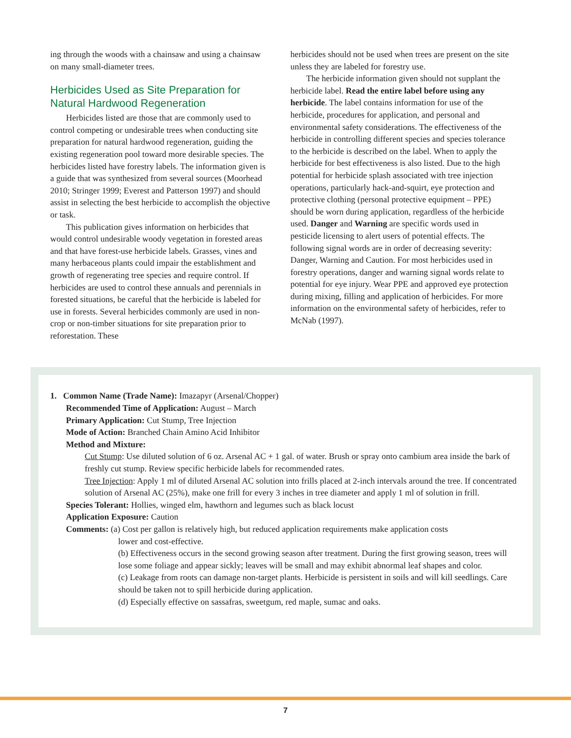ing through the woods with a chainsaw and using a chainsaw on many small-diameter trees.
Herbicides Used as Site Preparation for Natural Hardwood Regeneration
Herbicides listed are those that are commonly used to control competing or undesirable trees when conducting site preparation for natural hardwood regeneration, guiding the existing regeneration pool toward more desirable species. The herbicides listed have forestry labels. The information given is a guide that was synthesized from several sources (Moorhead 2010; Stringer 1999; Everest and Patterson 1997) and should assist in selecting the best herbicide to accomplish the objective or task.
This publication gives information on herbicides that would control undesirable woody vegetation in forested areas and that have forest-use herbicide labels. Grasses, vines and many herbaceous plants could impair the establishment and growth of regenerating tree species and require control. If herbicides are used to control these annuals and perennials in forested situations, be careful that the herbicide is labeled for use in forests. Several herbicides commonly are used in non-crop or non-timber situations for site preparation prior to reforestation. These
herbicides should not be used when trees are present on the site unless they are labeled for forestry use.
The herbicide information given should not supplant the herbicide label. Read the entire label before using any herbicide. The label contains information for use of the herbicide, procedures for application, and personal and environmental safety considerations. The effectiveness of the herbicide in controlling different species and species tolerance to the herbicide is described on the label. When to apply the herbicide for best effectiveness is also listed. Due to the high potential for herbicide splash associated with tree injection operations, particularly hack-and-squirt, eye protection and protective clothing (personal protective equipment – PPE) should be worn during application, regardless of the herbicide used. Danger and Warning are specific words used in pesticide licensing to alert users of potential effects. The following signal words are in order of decreasing severity: Danger, Warning and Caution. For most herbicides used in forestry operations, danger and warning signal words relate to potential for eye injury. Wear PPE and approved eye protection during mixing, filling and application of herbicides. For more information on the environmental safety of herbicides, refer to McNab (1997).
1. Common Name (Trade Name): Imazapyr (Arsenal/Chopper)
Recommended Time of Application: August – March
Primary Application: Cut Stump, Tree Injection
Mode of Action: Branched Chain Amino Acid Inhibitor
Method and Mixture:
Cut Stump: Use diluted solution of 6 oz. Arsenal AC + 1 gal. of water. Brush or spray onto cambium area inside the bark of freshly cut stump. Review specific herbicide labels for recommended rates.
Tree Injection: Apply 1 ml of diluted Arsenal AC solution into frills placed at 2-inch intervals around the tree. If concentrated solution of Arsenal AC (25%), make one frill for every 3 inches in tree diameter and apply 1 ml of solution in frill.
Species Tolerant: Hollies, winged elm, hawthorn and legumes such as black locust
Application Exposure: Caution
Comments: (a) Cost per gallon is relatively high, but reduced application requirements make application costs
lower and cost-effective.
(b) Effectiveness occurs in the second growing season after treatment. During the first growing season, trees will lose some foliage and appear sickly; leaves will be small and may exhibit abnormal leaf shapes and color.
(c) Leakage from roots can damage non-target plants. Herbicide is persistent in soils and will kill seedlings. Care should be taken not to spill herbicide during application.
(d) Especially effective on sassafras, sweetgum, red maple, sumac and oaks.
7